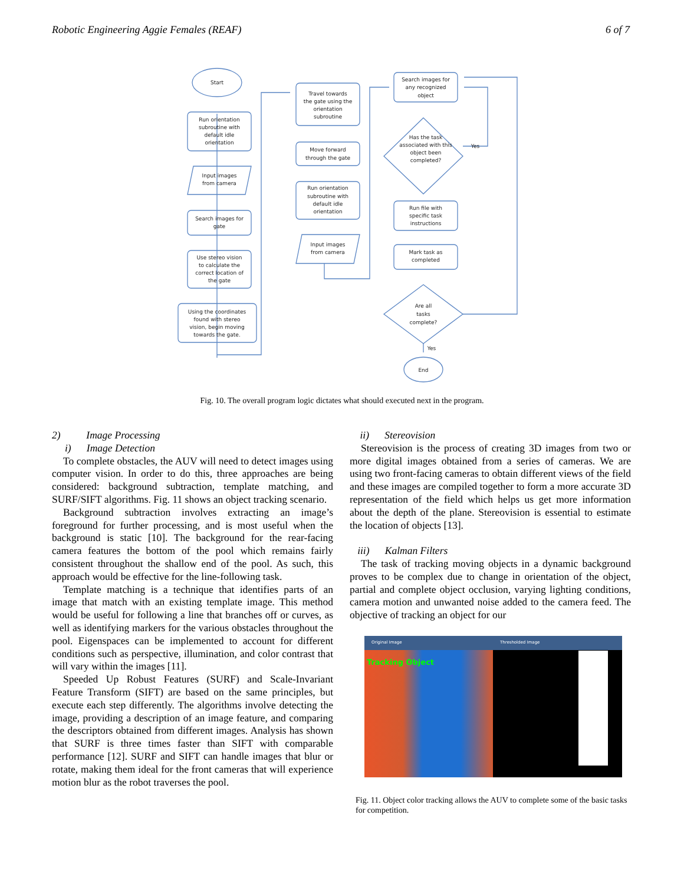Robotic Engineering Aggie Females (REAF) 6 of 7
Start
Run orientation
subroutine with
default idle
orientation
Input images
from camera
Search images for
gate
Use stereo vision
to calculate the
correct location of
the gate
Using the coordinates
found with stereo
vision, begin moving
towards the gate.
Travel towards
the gate using the
orientation
subroutine
Move forward
through the gate
Run orientation
subroutine with
default idle
orientation
Input images
from camera
Search images for
any recognized
object
Has the task
associated with this
object been
completed?
Yes
Run file with
specific task
instructions
Mark task as
completed
Are all
tasks
complete?
Yes
End
Fig. 10. The overall program logic dictates what should executed next in the program.
2) Image Processing
i) Image Detection
To complete obstacles, the AUV will need to detect images using computer vision. In order to do this, three approaches are being considered: background subtraction, template matching, and SURF/SIFT algorithms. Fig. 11 shows an object tracking scenario.
Background subtraction involves extracting an image’s foreground for further processing, and is most useful when the background is static [10]. The background for the rear-facing camera features the bottom of the pool which remains fairly consistent throughout the shallow end of the pool. As such, this approach would be effective for the line-following task.
Template matching is a technique that identifies parts of an image that match with an existing template image. This method would be useful for following a line that branches off or curves, as well as identifying markers for the various obstacles throughout the pool. Eigenspaces can be implemented to account for different conditions such as perspective, illumination, and color contrast that will vary within the images [11].
Speeded Up Robust Features (SURF) and Scale-Invariant Feature Transform (SIFT) are based on the same principles, but execute each step differently. The algorithms involve detecting the image, providing a description of an image feature, and comparing the descriptors obtained from different images. Analysis has shown that SURF is three times faster than SIFT with comparable performance [12]. SURF and SIFT can handle images that blur or rotate, making them ideal for the front cameras that will experience motion blur as the robot traverses the pool.
ii) Stereovision
Stereovision is the process of creating 3D images from two or more digital images obtained from a series of cameras. We are using two front-facing cameras to obtain different views of the field and these images are compiled together to form a more accurate 3D representation of the field which helps us get more information about the depth of the plane. Stereovision is essential to estimate the location of objects [13].
iii) Kalman Filters
The task of tracking moving objects in a dynamic background proves to be complex due to change in orientation of the object, partial and complete object occlusion, varying lighting conditions, camera motion and unwanted noise added to the camera feed. The objective of tracking an object for our
Original Image
Tracking Object
Thresholded Image
Fig. 11. Object color tracking allows the AUV to complete some of the basic tasks for competition.